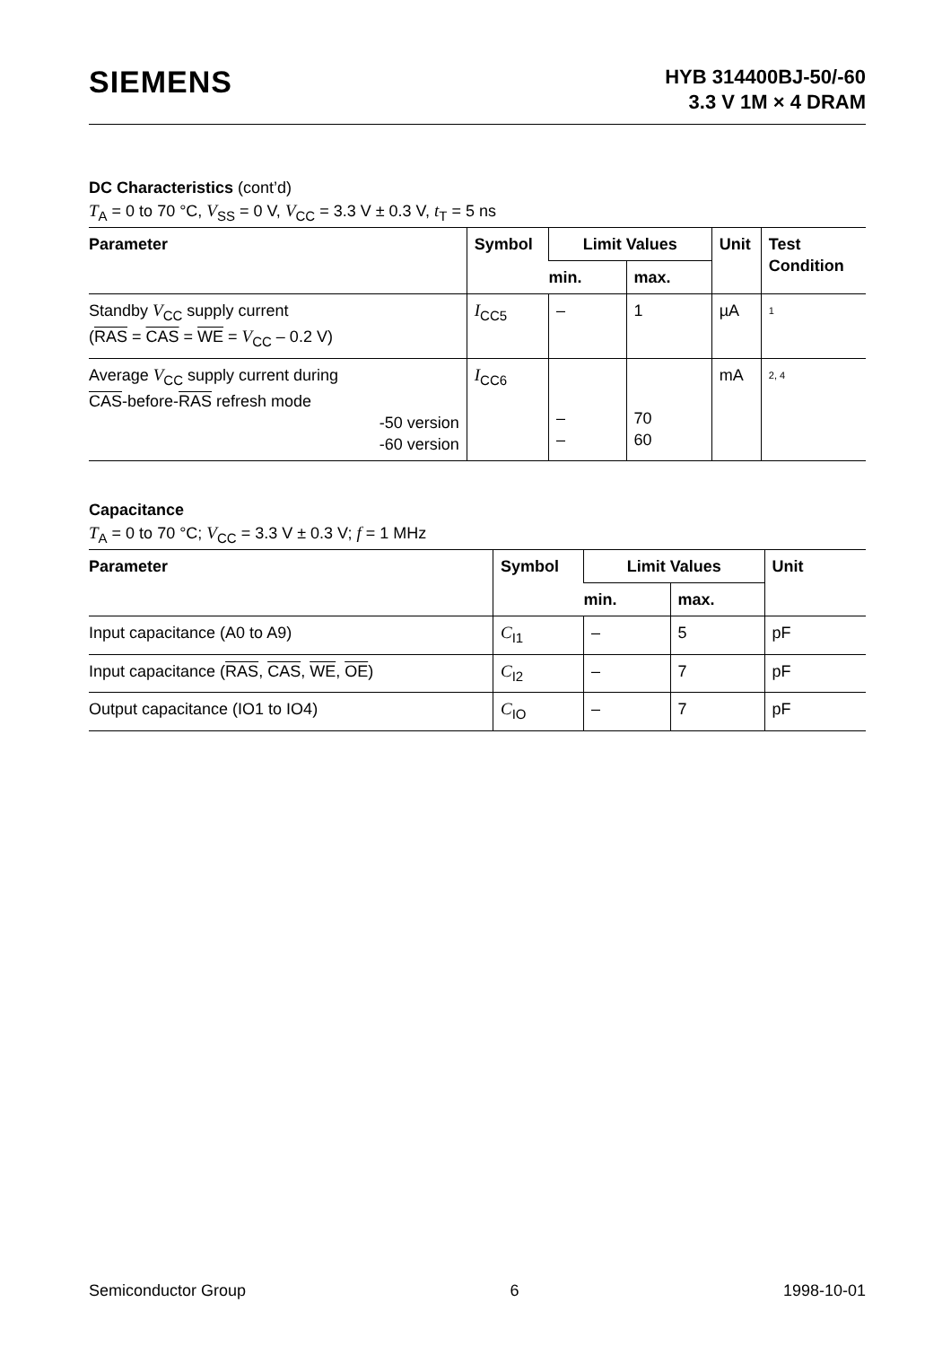SIEMENS
HYB 314400BJ-50/-60
3.3 V 1M × 4 DRAM
DC Characteristics (cont’d)
T<sub>A</sub> = 0 to 70 °C, V<sub>SS</sub> = 0 V, V<sub>CC</sub> = 3.3 V ± 0.3 V, t<sub>T</sub> = 5 ns
| Parameter | Symbol | Limit Values | | Unit | Test Condition |
| --- | --- | --- | --- | --- | --- |
| | | min. | max. | | |
| Standby V<sub>CC</sub> supply current ( RAS = CAS = WE = V<sub>CC</sub> – 0.2 V) | I<sub>CC5</sub> | – | 1 | µA | <sup>1</sup> |
| Average V<sub>CC</sub> supply current during CAS -before- RAS refresh mode -50 version -60 version | I<sub>CC6</sub> | – – | 70 60 | mA | <sup>2, 4</sup> |
Capacitance
T<sub>A</sub> = 0 to 70 °C; V<sub>CC</sub> = 3.3 V ± 0.3 V; f = 1 MHz
| Parameter | Symbol | Limit Values | | Unit |
| --- | --- | --- | --- | --- |
| | | min. | max. | |
| Input capacitance (A0 to A9) | C<sub>I1</sub> | – | 5 | pF |
| Input capacitance ( RAS , CAS , WE , OE ) | C<sub>I2</sub> | – | 7 | pF |
| Output capacitance (IO1 to IO4) | C<sub>IO</sub> | – | 7 | pF |
Semiconductor Group 6 1998-10-01